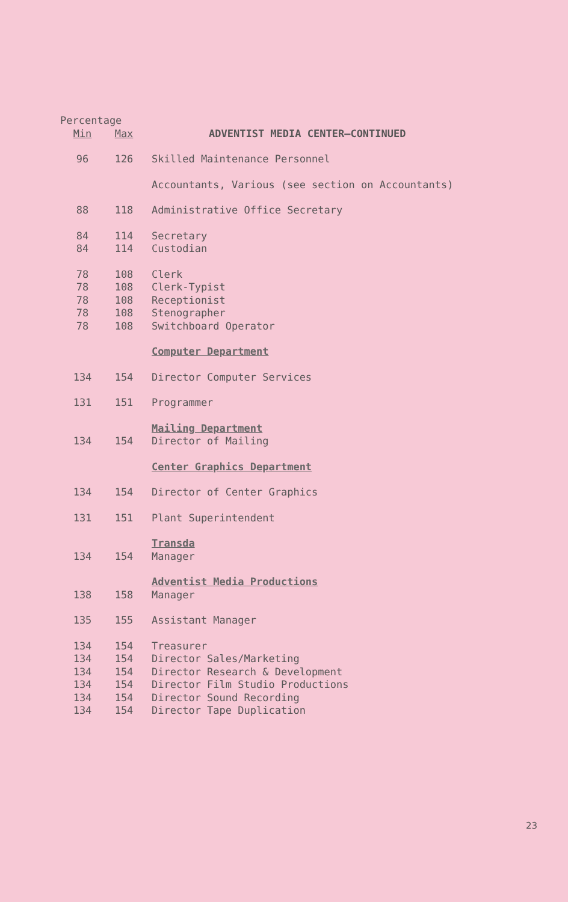| Percentage | | |
| Min | Max | ADVENTIST MEDIA CENTER—CONTINUED |
| 96 | 126 | Skilled Maintenance Personnel |
| | | Accountants, Various (see section on Accountants) |
| 88 | 118 | Administrative Office Secretary |
| 84 | 114 | Secretary |
| 84 | 114 | Custodian |
| 78 | 108 | Clerk |
| 78 | 108 | Clerk-Typist |
| 78 | 108 | Receptionist |
| 78 | 108 | Stenographer |
| 78 | 108 | Switchboard Operator |
| | | Computer Department |
| 134 | 154 | Director Computer Services |
| 131 | 151 | Programmer |
| | | Mailing Department |
| 134 | 154 | Director of Mailing |
| | | Center Graphics Department |
| 134 | 154 | Director of Center Graphics |
| 131 | 151 | Plant Superintendent |
| | | Transda |
| 134 | 154 | Manager |
| | | Adventist Media Productions |
| 138 | 158 | Manager |
| 135 | 155 | Assistant Manager |
| 134 | 154 | Treasurer |
| 134 | 154 | Director Sales/Marketing |
| 134 | 154 | Director Research & Development |
| 134 | 154 | Director Film Studio Productions |
| 134 | 154 | Director Sound Recording |
| 134 | 154 | Director Tape Duplication |
23